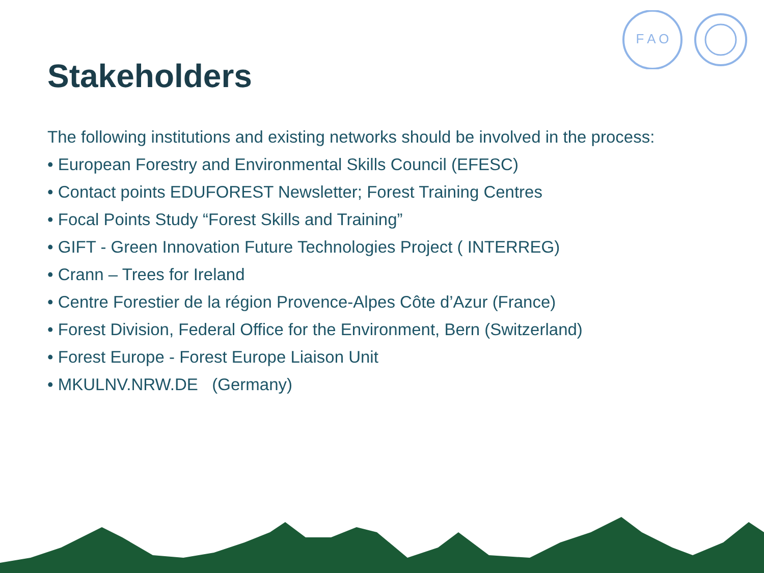F A O
Stakeholders
The following institutions and existing networks should be involved in the process:
• European Forestry and Environmental Skills Council (EFESC)
• Contact points EDUFOREST Newsletter; Forest Training Centres
• Focal Points Study “Forest Skills and Training”
• GIFT - Green Innovation Future Technologies Project ( INTERREG)
• Crann – Trees for Ireland
• Centre Forestier de la région Provence-Alpes Côte d’Azur (France)
• Forest Division, Federal Office for the Environment, Bern (Switzerland)
• Forest Europe - Forest Europe Liaison Unit
• MKULNV.NRW.DE (Germany)